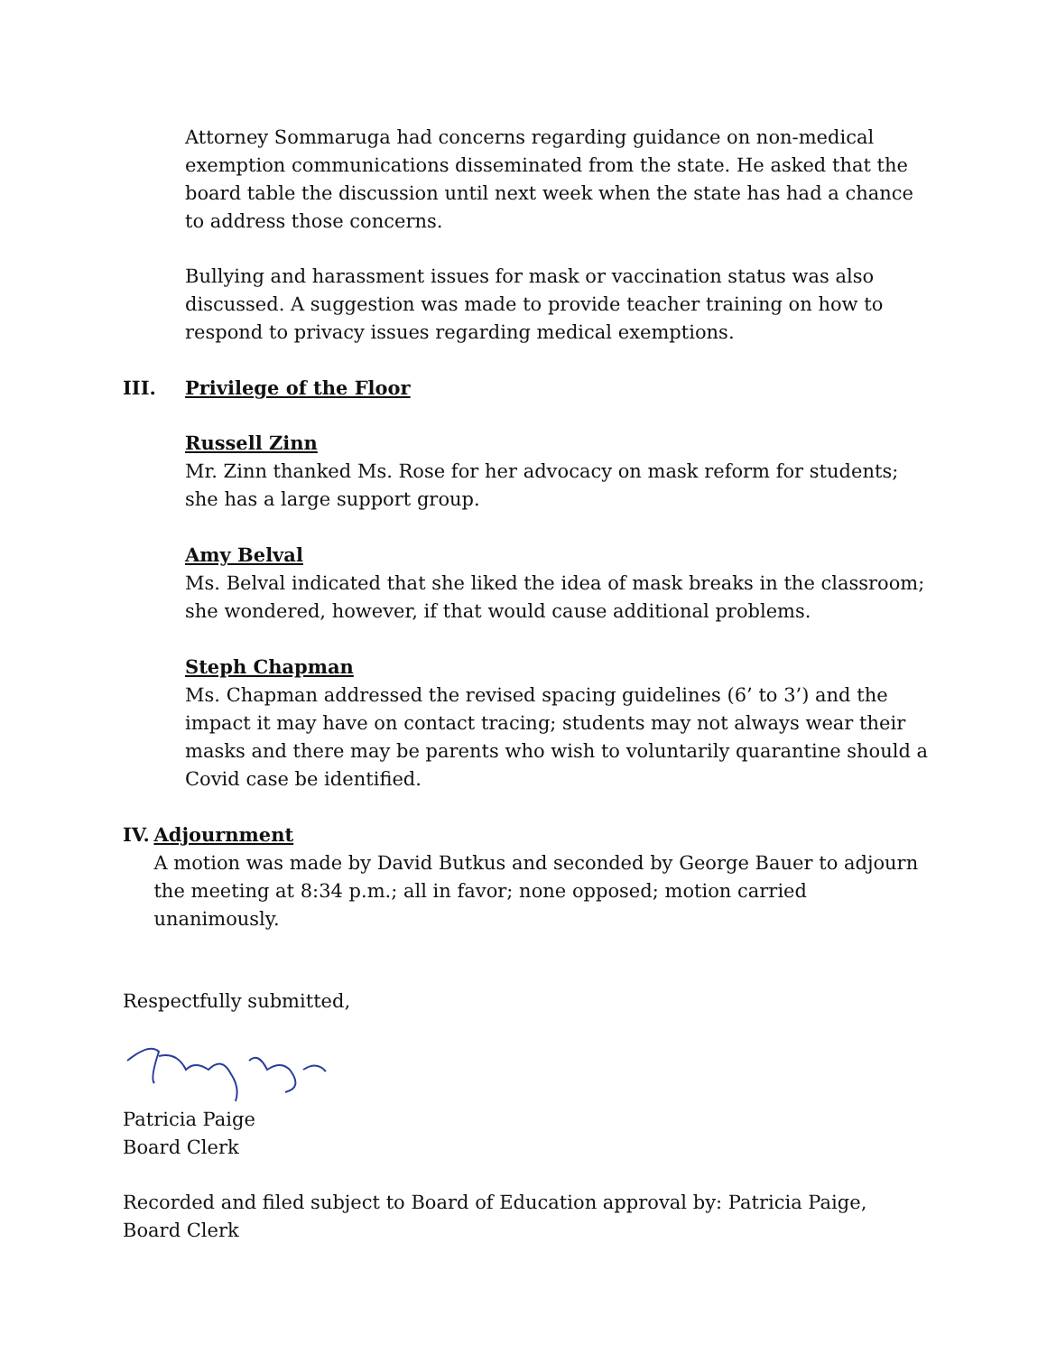Attorney Sommaruga had concerns regarding guidance on non-medical exemption communications disseminated from the state. He asked that the board table the discussion until next week when the state has had a chance to address those concerns.
Bullying and harassment issues for mask or vaccination status was also discussed. A suggestion was made to provide teacher training on how to respond to privacy issues regarding medical exemptions.
III. Privilege of the Floor
Russell Zinn
Mr. Zinn thanked Ms. Rose for her advocacy on mask reform for students; she has a large support group.
Amy Belval
Ms. Belval indicated that she liked the idea of mask breaks in the classroom; she wondered, however, if that would cause additional problems.
Steph Chapman
Ms. Chapman addressed the revised spacing guidelines (6’ to 3’) and the impact it may have on contact tracing; students may not always wear their masks and there may be parents who wish to voluntarily quarantine should a Covid case be identified.
IV. Adjournment
A motion was made by David Butkus and seconded by George Bauer to adjourn the meeting at 8:34 p.m.; all in favor; none opposed; motion carried unanimously.
Respectfully submitted,
Patricia Paige
Board Clerk
Recorded and filed subject to Board of Education approval by: Patricia Paige, Board Clerk